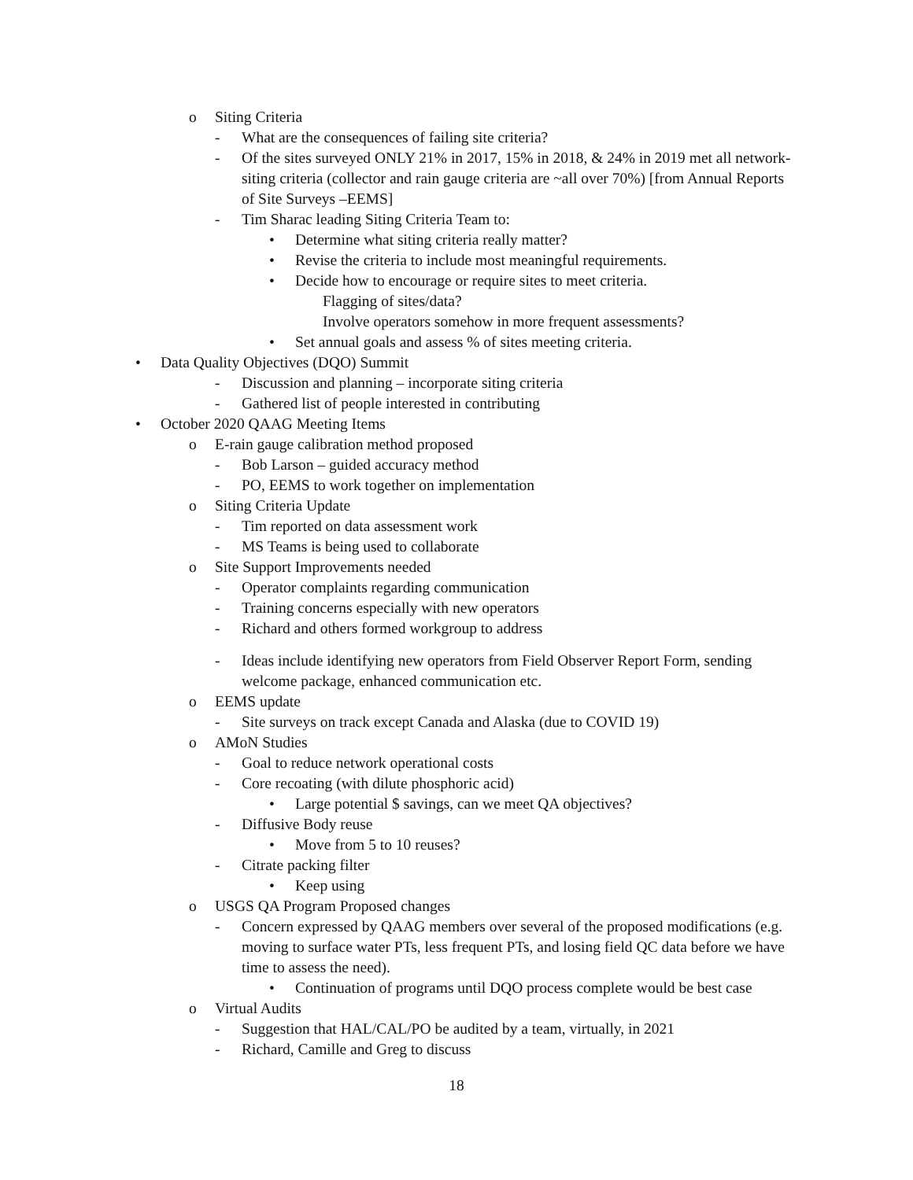o Siting Criteria
- What are the consequences of failing site criteria?
- Of the sites surveyed ONLY 21% in 2017, 15% in 2018, & 24% in 2019 met all network-siting criteria (collector and rain gauge criteria are ~all over 70%) [from Annual Reports of Site Surveys –EEMS]
- Tim Sharac leading Siting Criteria Team to:
• Determine what siting criteria really matter?
• Revise the criteria to include most meaningful requirements.
• Decide how to encourage or require sites to meet criteria.
Flagging of sites/data?
Involve operators somehow in more frequent assessments?
• Set annual goals and assess % of sites meeting criteria.
• Data Quality Objectives (DQO) Summit
- Discussion and planning – incorporate siting criteria
- Gathered list of people interested in contributing
• October 2020 QAAG Meeting Items
o E-rain gauge calibration method proposed
- Bob Larson – guided accuracy method
- PO, EEMS to work together on implementation
o Siting Criteria Update
- Tim reported on data assessment work
- MS Teams is being used to collaborate
o Site Support Improvements needed
- Operator complaints regarding communication
- Training concerns especially with new operators
- Richard and others formed workgroup to address
- Ideas include identifying new operators from Field Observer Report Form, sending welcome package, enhanced communication etc.
o EEMS update
- Site surveys on track except Canada and Alaska (due to COVID 19)
o AMoN Studies
- Goal to reduce network operational costs
- Core recoating (with dilute phosphoric acid)
• Large potential $ savings, can we meet QA objectives?
- Diffusive Body reuse
• Move from 5 to 10 reuses?
- Citrate packing filter
• Keep using
o USGS QA Program Proposed changes
- Concern expressed by QAAG members over several of the proposed modifications (e.g. moving to surface water PTs, less frequent PTs, and losing field QC data before we have time to assess the need).
• Continuation of programs until DQO process complete would be best case
o Virtual Audits
- Suggestion that HAL/CAL/PO be audited by a team, virtually, in 2021
- Richard, Camille and Greg to discuss
18